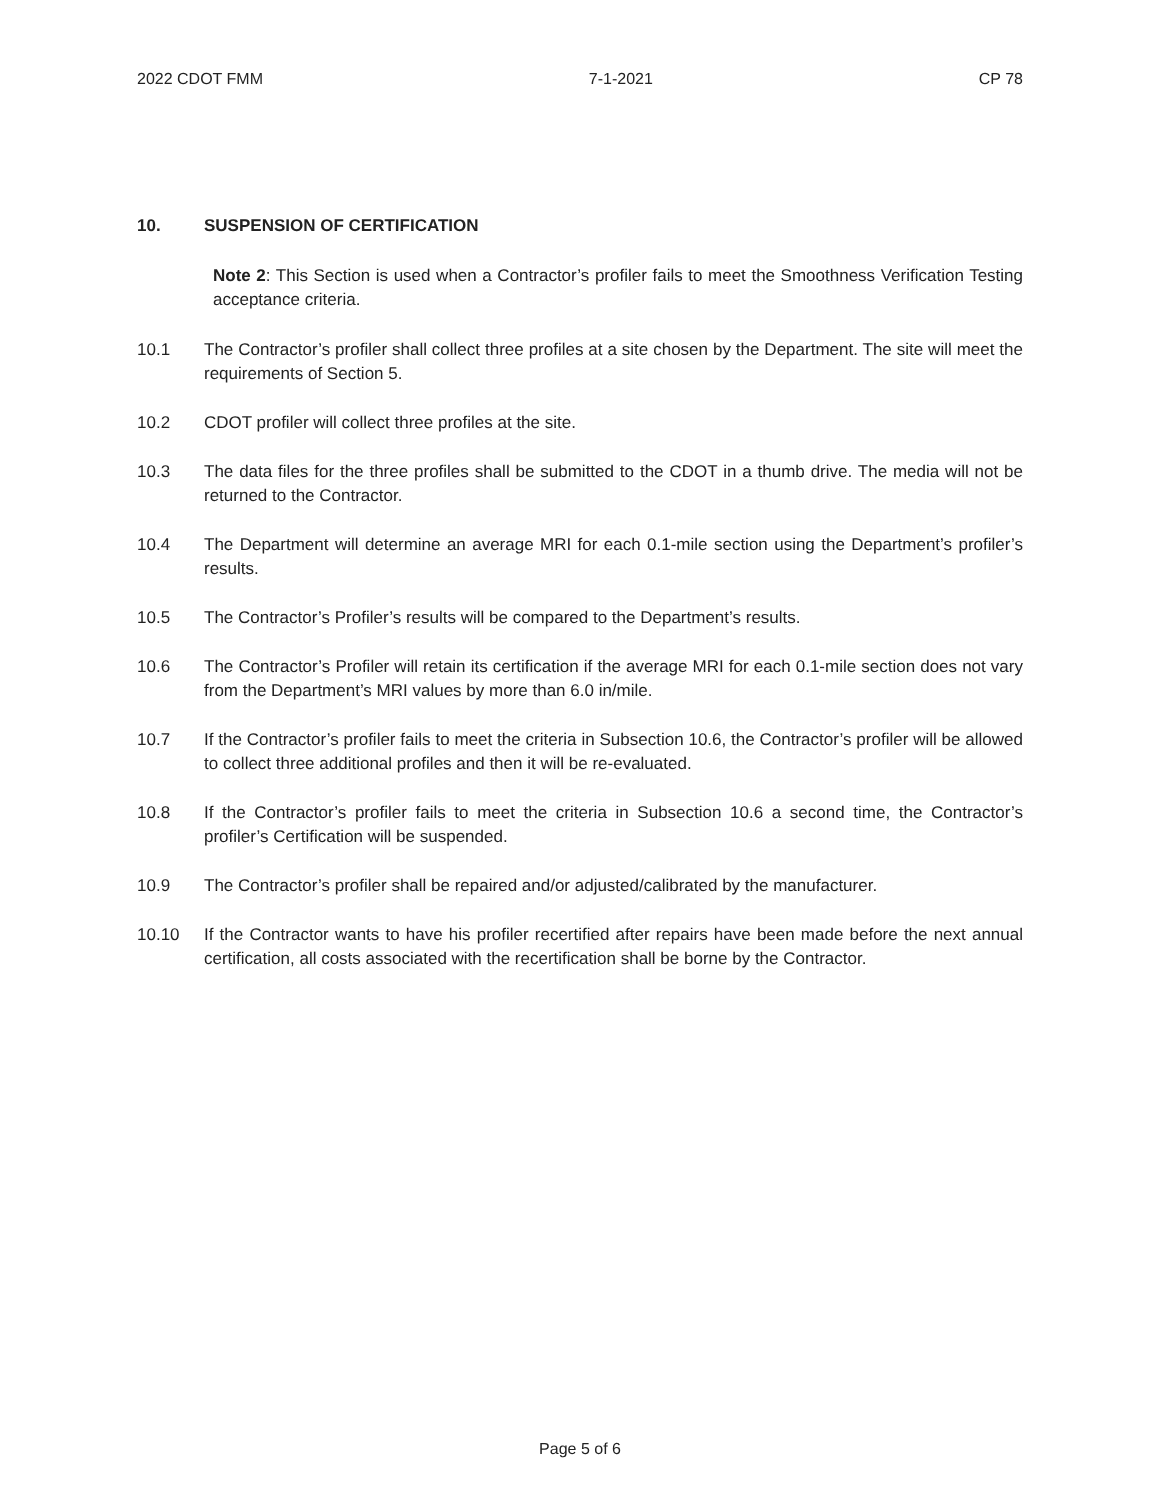2022 CDOT FMM 7-1-2021 CP 78
10. SUSPENSION OF CERTIFICATION
Note 2: This Section is used when a Contractor’s profiler fails to meet the Smoothness Verification Testing acceptance criteria.
10.1 The Contractor’s profiler shall collect three profiles at a site chosen by the Department. The site will meet the requirements of Section 5.
10.2 CDOT profiler will collect three profiles at the site.
10.3 The data files for the three profiles shall be submitted to the CDOT in a thumb drive. The media will not be returned to the Contractor.
10.4 The Department will determine an average MRI for each 0.1-mile section using the Department’s profiler’s results.
10.5 The Contractor’s Profiler’s results will be compared to the Department’s results.
10.6 The Contractor’s Profiler will retain its certification if the average MRI for each 0.1-mile section does not vary from the Department’s MRI values by more than 6.0 in/mile.
10.7 If the Contractor’s profiler fails to meet the criteria in Subsection 10.6, the Contractor’s profiler will be allowed to collect three additional profiles and then it will be re-evaluated.
10.8 If the Contractor’s profiler fails to meet the criteria in Subsection 10.6 a second time, the Contractor’s profiler’s Certification will be suspended.
10.9 The Contractor’s profiler shall be repaired and/or adjusted/calibrated by the manufacturer.
10.10 If the Contractor wants to have his profiler recertified after repairs have been made before the next annual certification, all costs associated with the recertification shall be borne by the Contractor.
Page 5 of 6